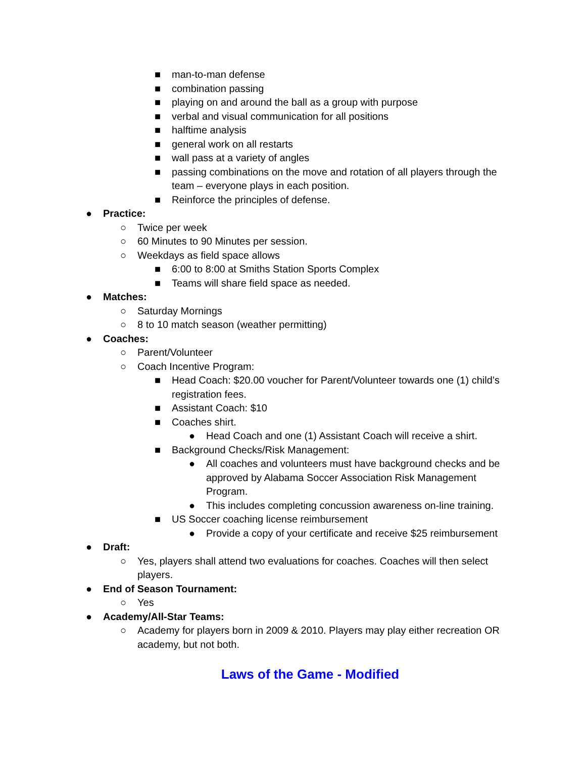■ man-to-man defense
■ combination passing
■ playing on and around the ball as a group with purpose
■ verbal and visual communication for all positions
■ halftime analysis
■ general work on all restarts
■ wall pass at a variety of angles
■ passing combinations on the move and rotation of all players through the team – everyone plays in each position.
■ Reinforce the principles of defense.
● Practice:
○ Twice per week
○ 60 Minutes to 90 Minutes per session.
○ Weekdays as field space allows
■ 6:00 to 8:00 at Smiths Station Sports Complex
■ Teams will share field space as needed.
● Matches:
○ Saturday Mornings
○ 8 to 10 match season (weather permitting)
● Coaches:
○ Parent/Volunteer
○ Coach Incentive Program:
■ Head Coach: $20.00 voucher for Parent/Volunteer towards one (1) child’s registration fees.
■ Assistant Coach: $10
■ Coaches shirt.
● Head Coach and one (1) Assistant Coach will receive a shirt.
■ Background Checks/Risk Management:
● All coaches and volunteers must have background checks and be approved by Alabama Soccer Association Risk Management Program.
● This includes completing concussion awareness on-line training.
■ US Soccer coaching license reimbursement
● Provide a copy of your certificate and receive $25 reimbursement
● Draft:
○ Yes, players shall attend two evaluations for coaches. Coaches will then select players.
● End of Season Tournament:
○ Yes
● Academy/All-Star Teams:
○ Academy for players born in 2009 & 2010. Players may play either recreation OR academy, but not both.
Laws of the Game - Modified